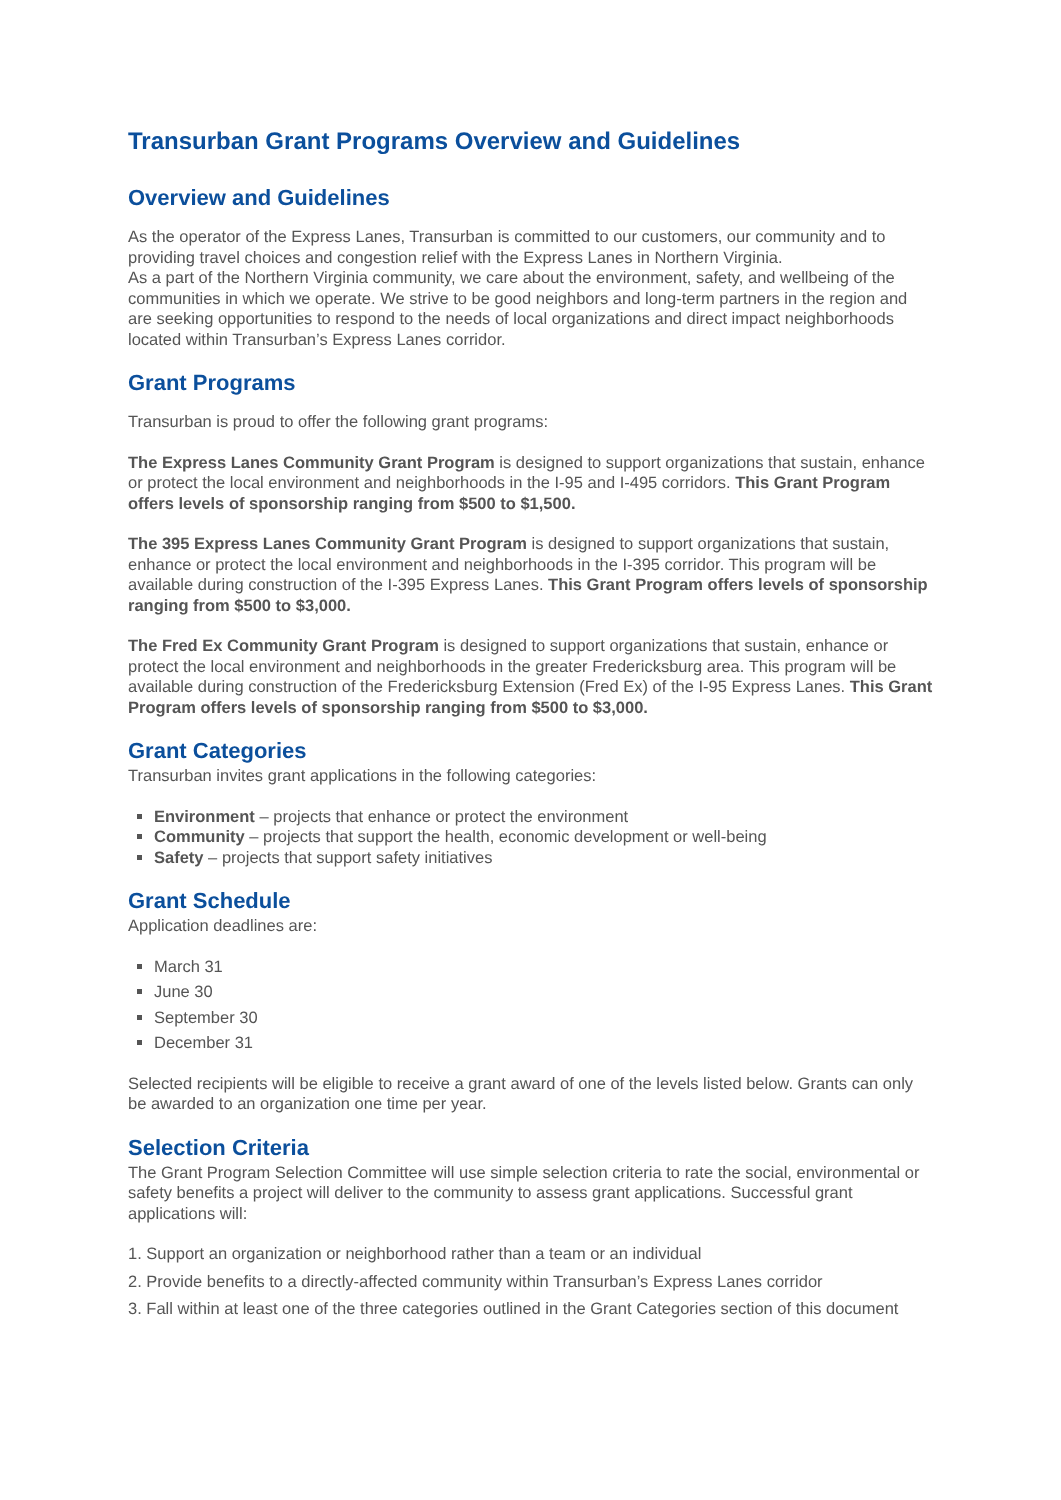Transurban Grant Programs Overview and Guidelines
Overview and Guidelines
As the operator of the Express Lanes, Transurban is committed to our customers, our community and to providing travel choices and congestion relief with the Express Lanes in Northern Virginia.
As a part of the Northern Virginia community, we care about the environment, safety, and wellbeing of the communities in which we operate. We strive to be good neighbors and long-term partners in the region and are seeking opportunities to respond to the needs of local organizations and direct impact neighborhoods located within Transurban’s Express Lanes corridor.
Grant Programs
Transurban is proud to offer the following grant programs:
The Express Lanes Community Grant Program is designed to support organizations that sustain, enhance or protect the local environment and neighborhoods in the I-95 and I-495 corridors. This Grant Program offers levels of sponsorship ranging from $500 to $1,500.
The 395 Express Lanes Community Grant Program is designed to support organizations that sustain, enhance or protect the local environment and neighborhoods in the I-395 corridor. This program will be available during construction of the I-395 Express Lanes. This Grant Program offers levels of sponsorship ranging from $500 to $3,000.
The Fred Ex Community Grant Program is designed to support organizations that sustain, enhance or protect the local environment and neighborhoods in the greater Fredericksburg area. This program will be available during construction of the Fredericksburg Extension (Fred Ex) of the I-95 Express Lanes. This Grant Program offers levels of sponsorship ranging from $500 to $3,000.
Grant Categories
Transurban invites grant applications in the following categories:
Environment – projects that enhance or protect the environment
Community – projects that support the health, economic development or well-being
Safety – projects that support safety initiatives
Grant Schedule
Application deadlines are:
March 31
June 30
September 30
December 31
Selected recipients will be eligible to receive a grant award of one of the levels listed below. Grants can only be awarded to an organization one time per year.
Selection Criteria
The Grant Program Selection Committee will use simple selection criteria to rate the social, environmental or safety benefits a project will deliver to the community to assess grant applications. Successful grant applications will:
1. Support an organization or neighborhood rather than a team or an individual
2. Provide benefits to a directly-affected community within Transurban’s Express Lanes corridor
3. Fall within at least one of the three categories outlined in the Grant Categories section of this document